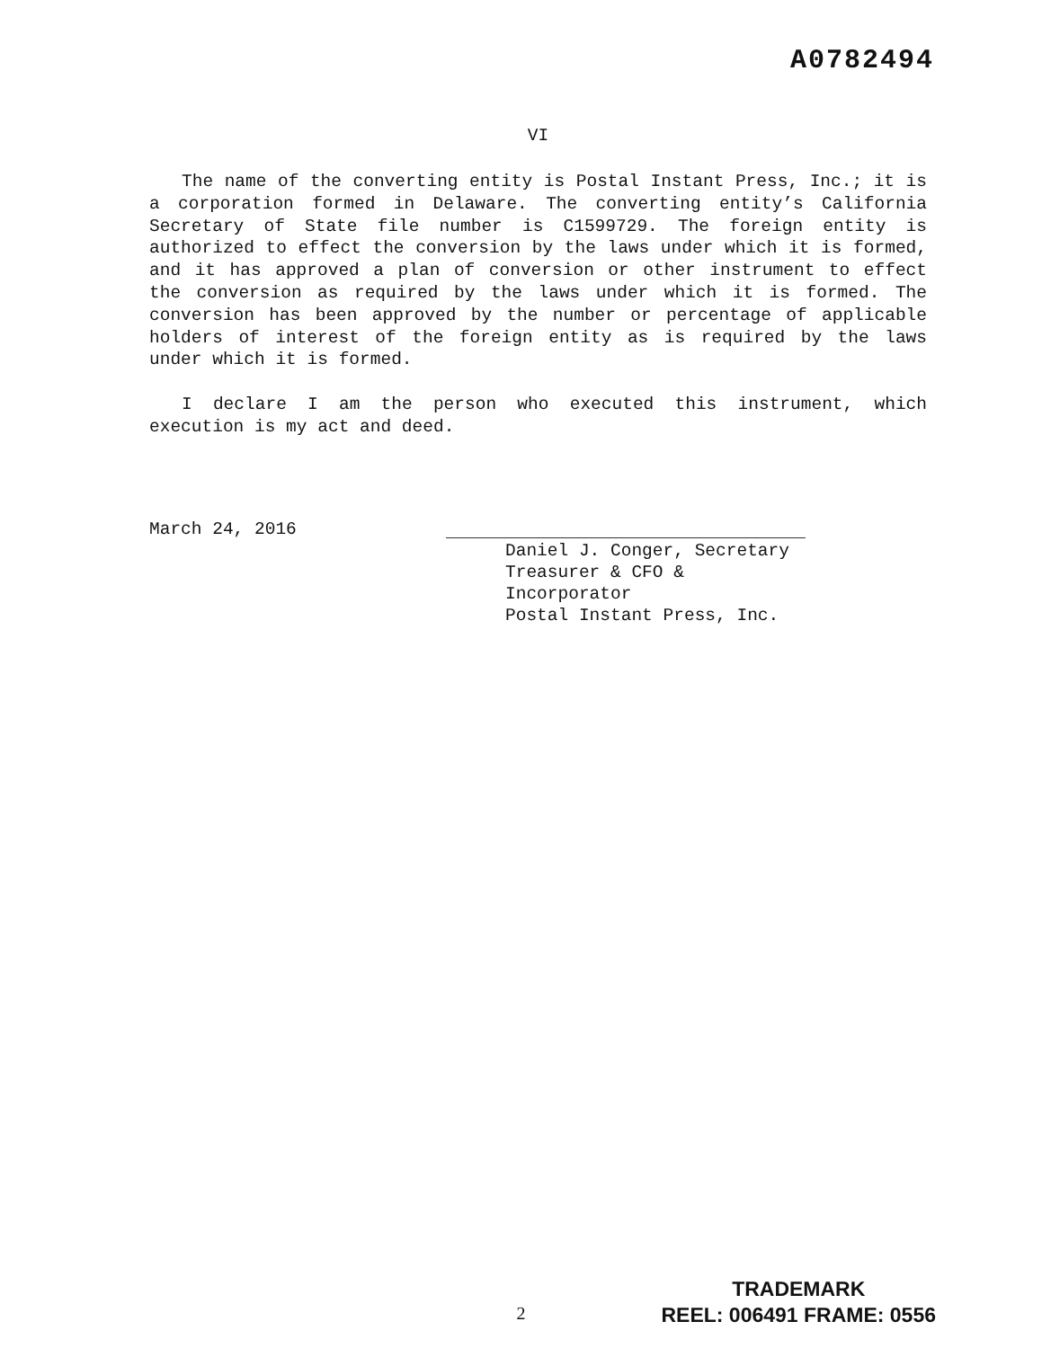A0782494
VI
The name of the converting entity is Postal Instant Press, Inc.; it is a corporation formed in Delaware. The converting entity’s California Secretary of State file number is C1599729. The foreign entity is authorized to effect the conversion by the laws under which it is formed, and it has approved a plan of conversion or other instrument to effect the conversion as required by the laws under which it is formed. The conversion has been approved by the number or percentage of applicable holders of interest of the foreign entity as is required by the laws under which it is formed.
I declare I am the person who executed this instrument, which execution is my act and deed.
March 24, 2016
Daniel J. Conger, Secretary
Treasurer & CFO & Incorporator
Postal Instant Press, Inc.
2
TRADEMARK
REEL: 006491 FRAME: 0556